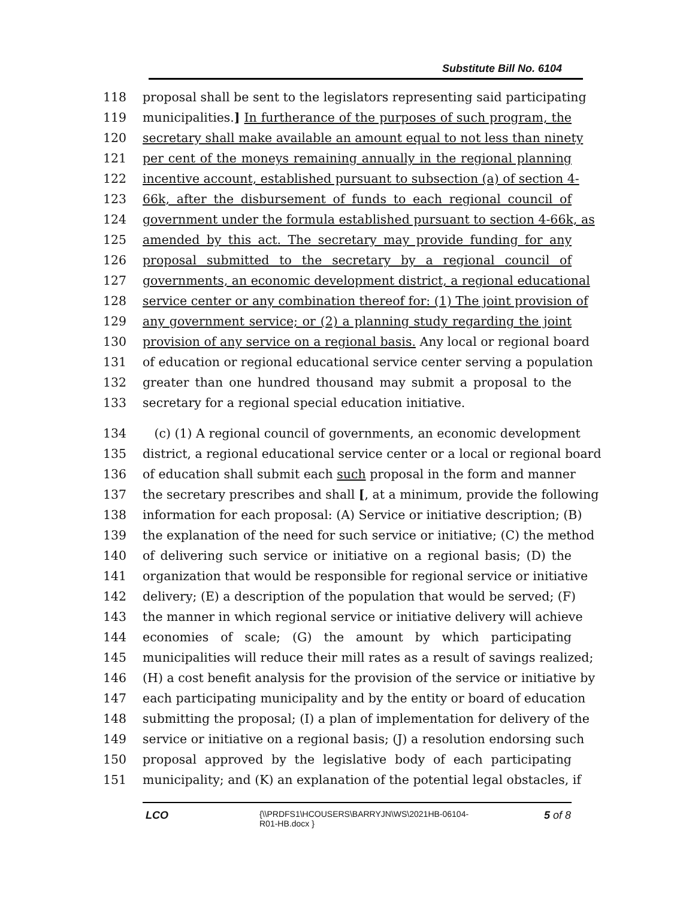Substitute Bill No. 6104
118 proposal shall be sent to the legislators representing said participating
119 municipalities.] In furtherance of the purposes of such program, the
120 secretary shall make available an amount equal to not less than ninety
121 per cent of the moneys remaining annually in the regional planning
122 incentive account, established pursuant to subsection (a) of section 4-
123 66k, after the disbursement of funds to each regional council of
124 government under the formula established pursuant to section 4-66k, as
125 amended by this act. The secretary may provide funding for any
126 proposal submitted to the secretary by a regional council of
127 governments, an economic development district, a regional educational
128 service center or any combination thereof for: (1) The joint provision of
129 any government service; or (2) a planning study regarding the joint
130 provision of any service on a regional basis. Any local or regional board
131 of education or regional educational service center serving a population
132 greater than one hundred thousand may submit a proposal to the
133 secretary for a regional special education initiative.
134 (c) (1) A regional council of governments, an economic development
135 district, a regional educational service center or a local or regional board
136 of education shall submit each such proposal in the form and manner
137 the secretary prescribes and shall [, at a minimum, provide the following
138 information for each proposal: (A) Service or initiative description; (B)
139 the explanation of the need for such service or initiative; (C) the method
140 of delivering such service or initiative on a regional basis; (D) the
141 organization that would be responsible for regional service or initiative
142 delivery; (E) a description of the population that would be served; (F)
143 the manner in which regional service or initiative delivery will achieve
144 economies of scale; (G) the amount by which participating
145 municipalities will reduce their mill rates as a result of savings realized;
146 (H) a cost benefit analysis for the provision of the service or initiative by
147 each participating municipality and by the entity or board of education
148 submitting the proposal; (I) a plan of implementation for delivery of the
149 service or initiative on a regional basis; (J) a resolution endorsing such
150 proposal approved by the legislative body of each participating
151 municipality; and (K) an explanation of the potential legal obstacles, if
LCO
{\\PRDFS1\HCOUSERS\BARRYJN\WS\2021HB-06104-
R01-HB.docx }
5 of 8